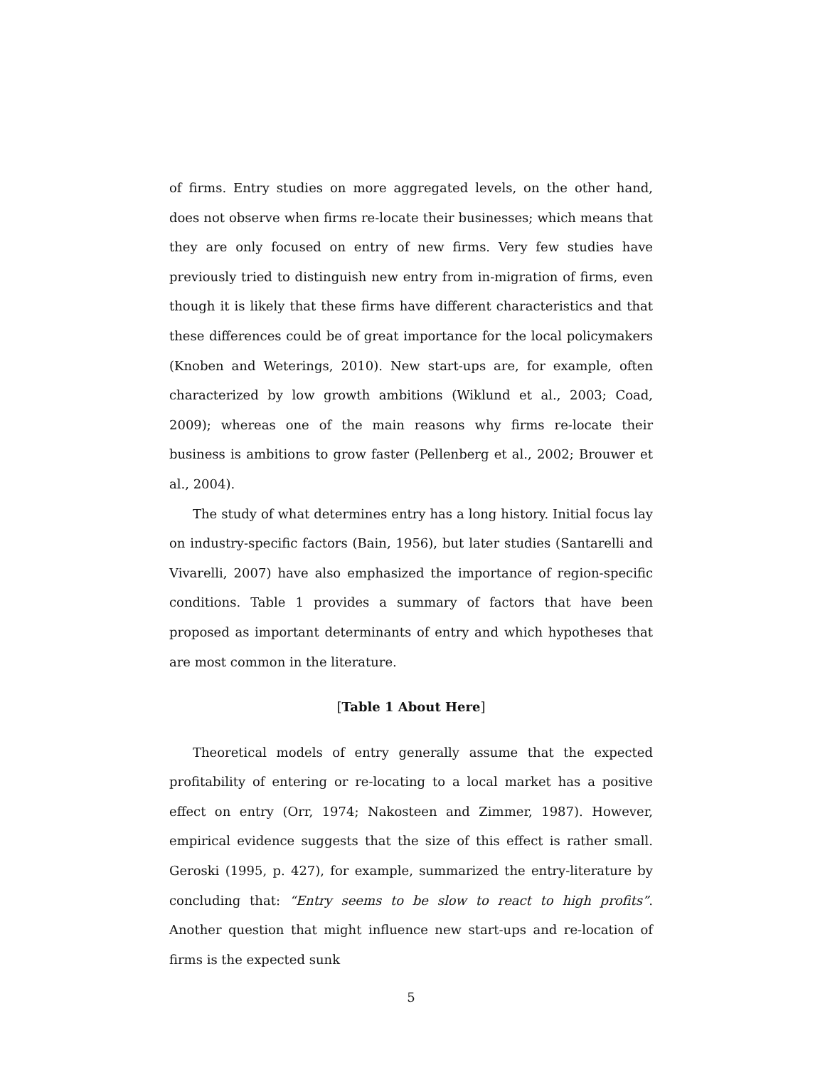of firms. Entry studies on more aggregated levels, on the other hand, does not observe when firms re-locate their businesses; which means that they are only focused on entry of new firms. Very few studies have previously tried to distinguish new entry from in-migration of firms, even though it is likely that these firms have different characteristics and that these differences could be of great importance for the local policymakers (Knoben and Weterings, 2010). New start-ups are, for example, often characterized by low growth ambitions (Wiklund et al., 2003; Coad, 2009); whereas one of the main reasons why firms re-locate their business is ambitions to grow faster (Pellenberg et al., 2002; Brouwer et al., 2004).
The study of what determines entry has a long history. Initial focus lay on industry-specific factors (Bain, 1956), but later studies (Santarelli and Vivarelli, 2007) have also emphasized the importance of region-specific conditions. Table 1 provides a summary of factors that have been proposed as important determinants of entry and which hypotheses that are most common in the literature.
[Table 1 About Here]
Theoretical models of entry generally assume that the expected profitability of entering or re-locating to a local market has a positive effect on entry (Orr, 1974; Nakosteen and Zimmer, 1987). However, empirical evidence suggests that the size of this effect is rather small. Geroski (1995, p. 427), for example, summarized the entry-literature by concluding that: “Entry seems to be slow to react to high profits”. Another question that might influence new start-ups and re-location of firms is the expected sunk
5